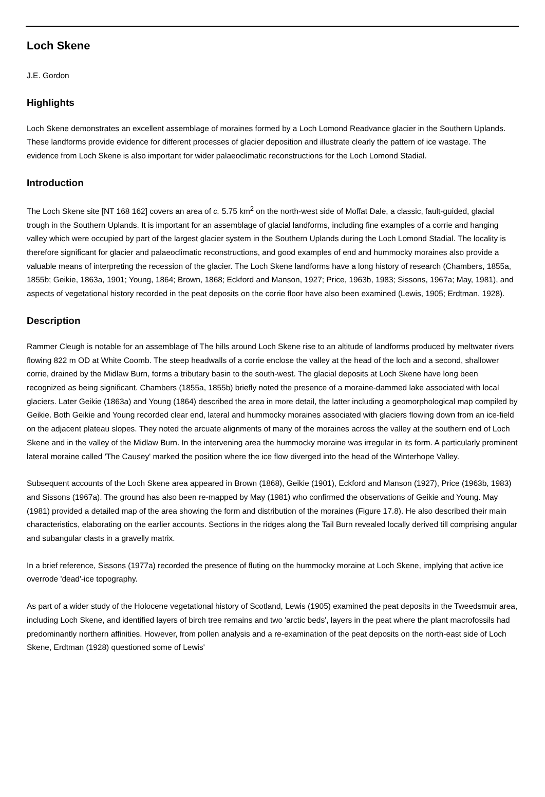Loch Skene
J.E. Gordon
Highlights
Loch Skene demonstrates an excellent assemblage of moraines formed by a Loch Lomond Readvance glacier in the Southern Uplands. These landforms provide evidence for different processes of glacier deposition and illustrate clearly the pattern of ice wastage. The evidence from Loch Skene is also important for wider palaeoclimatic reconstructions for the Loch Lomond Stadial.
Introduction
The Loch Skene site [NT 168 162] covers an area of c. 5.75 km<sup>2</sup> on the north-west side of Moffat Dale, a classic, fault-guided, glacial trough in the Southern Uplands. It is important for an assemblage of glacial landforms, including fine examples of a corrie and hanging valley which were occupied by part of the largest glacier system in the Southern Uplands during the Loch Lomond Stadial. The locality is therefore significant for glacier and palaeoclimatic reconstructions, and good examples of end and hummocky moraines also provide a valuable means of interpreting the recession of the glacier. The Loch Skene landforms have a long history of research (Chambers, 1855a, 1855b; Geikie, 1863a, 1901; Young, 1864; Brown, 1868; Eckford and Manson, 1927; Price, 1963b, 1983; Sissons, 1967a; May, 1981), and aspects of vegetational history recorded in the peat deposits on the corrie floor have also been examined (Lewis, 1905; Erdtman, 1928).
Description
Rammer Cleugh is notable for an assemblage of The hills around Loch Skene rise to an altitude of landforms produced by meltwater rivers flowing 822 m OD at White Coomb. The steep headwalls of a corrie enclose the valley at the head of the loch and a second, shallower corrie, drained by the Midlaw Burn, forms a tributary basin to the south-west. The glacial deposits at Loch Skene have long been recognized as being significant. Chambers (1855a, 1855b) briefly noted the presence of a moraine-dammed lake associated with local glaciers. Later Geikie (1863a) and Young (1864) described the area in more detail, the latter including a geomorphological map compiled by Geikie. Both Geikie and Young recorded clear end, lateral and hummocky moraines associated with glaciers flowing down from an ice-field on the adjacent plateau slopes. They noted the arcuate alignments of many of the moraines across the valley at the southern end of Loch Skene and in the valley of the Midlaw Burn. In the intervening area the hummocky moraine was irregular in its form. A particularly prominent lateral moraine called 'The Causey' marked the position where the ice flow diverged into the head of the Winterhope Valley.
Subsequent accounts of the Loch Skene area appeared in Brown (1868), Geikie (1901), Eckford and Manson (1927), Price (1963b, 1983) and Sissons (1967a). The ground has also been re-mapped by May (1981) who confirmed the observations of Geikie and Young. May (1981) provided a detailed map of the area showing the form and distribution of the moraines (Figure 17.8). He also described their main characteristics, elaborating on the earlier accounts. Sections in the ridges along the Tail Burn revealed locally derived till comprising angular and subangular clasts in a gravelly matrix.
In a brief reference, Sissons (1977a) recorded the presence of fluting on the hummocky moraine at Loch Skene, implying that active ice overrode 'dead'-ice topography.
As part of a wider study of the Holocene vegetational history of Scotland, Lewis (1905) examined the peat deposits in the Tweedsmuir area, including Loch Skene, and identified layers of birch tree remains and two 'arctic beds', layers in the peat where the plant macrofossils had predominantly northern affinities. However, from pollen analysis and a re-examination of the peat deposits on the north-east side of Loch Skene, Erdtman (1928) questioned some of Lewis'